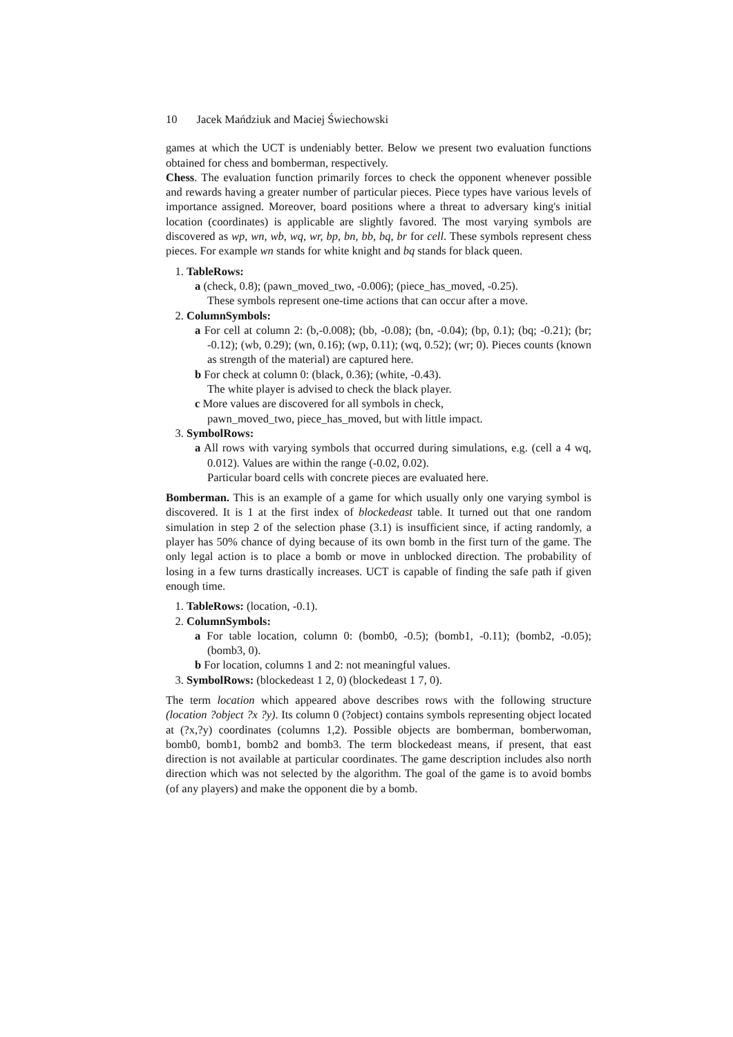10 Jacek Mańdziuk and Maciej Świechowski
games at which the UCT is undeniably better. Below we present two evaluation functions obtained for chess and bomberman, respectively.
Chess. The evaluation function primarily forces to check the opponent whenever possible and rewards having a greater number of particular pieces. Piece types have various levels of importance assigned. Moreover, board positions where a threat to adversary king's initial location (coordinates) is applicable are slightly favored. The most varying symbols are discovered as wp, wn, wb, wq, wr, bp, bn, bb, bq, br for cell. These symbols represent chess pieces. For example wn stands for white knight and bq stands for black queen.
1. TableRows:
a (check, 0.8); (pawn_moved_two, -0.006); (piece_has_moved, -0.25).
These symbols represent one-time actions that can occur after a move.
2. ColumnSymbols:
a For cell at column 2: (b,-0.008); (bb, -0.08); (bn, -0.04); (bp, 0.1); (bq; -0.21); (br; -0.12); (wb, 0.29); (wn, 0.16); (wp, 0.11); (wq, 0.52); (wr; 0). Pieces counts (known as strength of the material) are captured here.
b For check at column 0: (black, 0.36); (white, -0.43).
The white player is advised to check the black player.
c More values are discovered for all symbols in check,
pawn_moved_two, piece_has_moved, but with little impact.
3. SymbolRows:
a All rows with varying symbols that occurred during simulations, e.g. (cell a 4 wq, 0.012). Values are within the range (-0.02, 0.02).
Particular board cells with concrete pieces are evaluated here.
Bomberman. This is an example of a game for which usually only one varying symbol is discovered. It is 1 at the first index of blockedeast table. It turned out that one random simulation in step 2 of the selection phase (3.1) is insufficient since, if acting randomly, a player has 50% chance of dying because of its own bomb in the first turn of the game. The only legal action is to place a bomb or move in unblocked direction. The probability of losing in a few turns drastically increases. UCT is capable of finding the safe path if given enough time.
1. TableRows: (location, -0.1).
2. ColumnSymbols:
a For table location, column 0: (bomb0, -0.5); (bomb1, -0.11); (bomb2, -0.05); (bomb3, 0).
b For location, columns 1 and 2: not meaningful values.
3. SymbolRows: (blockedeast 1 2, 0) (blockedeast 1 7, 0).
The term location which appeared above describes rows with the following structure (location ?object ?x ?y). Its column 0 (?object) contains symbols representing object located at (?x,?y) coordinates (columns 1,2). Possible objects are bomberman, bomberwoman, bomb0, bomb1, bomb2 and bomb3. The term blockedeast means, if present, that east direction is not available at particular coordinates. The game description includes also north direction which was not selected by the algorithm. The goal of the game is to avoid bombs (of any players) and make the opponent die by a bomb.